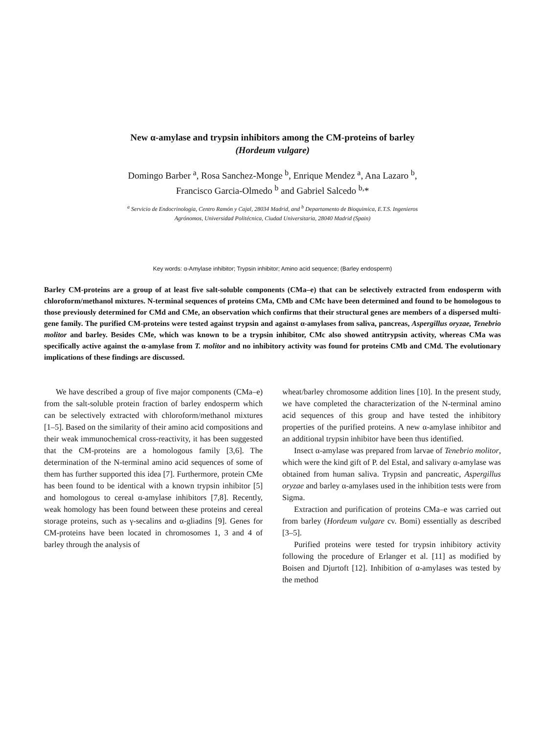New α-amylase and trypsin inhibitors among the CM-proteins of barley
(Hordeum vulgare)
Domingo Barber <sup>a</sup>, Rosa Sanchez-Monge <sup>b</sup>, Enrique Mendez <sup>a</sup>, Ana Lazaro <sup>b</sup>,
Francisco Garcia-Olmedo <sup>b</sup> and Gabriel Salcedo <sup>b,</sup>*
<sup>a</sup> Servicio de Endocrinologia, Centro Ramón y Cajal, 28034 Madrid, and <sup>b</sup> Departamento de Bioquimica, E.T.S. Ingenieros
Agrónomos, Universidad Politécnica, Ciudad Universitaria, 28040 Madrid (Spain)
Key words: α-Amylase inhibitor; Trypsin inhibitor; Amino acid sequence; (Barley endosperm)
Barley CM-proteins are a group of at least five salt-soluble components (CMa–e) that can be selectively extracted from endosperm with chloroform/methanol mixtures. N-terminal sequences of proteins CMa, CMb and CMc have been determined and found to be homologous to those previously determined for CMd and CMe, an observation which confirms that their structural genes are members of a dispersed multi-gene family. The purified CM-proteins were tested against trypsin and against α-amylases from saliva, pancreas, Aspergillus oryzae, Tenebrio molitor and barley. Besides CMe, which was known to be a trypsin inhibitor, CMc also showed antitrypsin activity, whereas CMa was specifically active against the α-amylase from T. molitor and no inhibitory activity was found for proteins CMb and CMd. The evolutionary implications of these findings are discussed.
We have described a group of five major components (CMa–e) from the salt-soluble protein fraction of barley endosperm which can be selectively extracted with chloroform/methanol mixtures [1–5]. Based on the similarity of their amino acid compositions and their weak immunochemical cross-reactivity, it has been suggested that the CM-proteins are a homologous family [3,6]. The determination of the N-terminal amino acid sequences of some of them has further supported this idea [7]. Furthermore, protein CMe has been found to be identical with a known trypsin inhibitor [5] and homologous to cereal α-amylase inhibitors [7,8]. Recently, weak homology has been found between these proteins and cereal storage proteins, such as γ-secalins and α-gliadins [9]. Genes for CM-proteins have been located in chromosomes 1, 3 and 4 of barley through the analysis of
wheat/barley chromosome addition lines [10]. In the present study, we have completed the characterization of the N-terminal amino acid sequences of this group and have tested the inhibitory properties of the purified proteins. A new α-amylase inhibitor and an additional trypsin inhibitor have been thus identified.
Insect α-amylase was prepared from larvae of Tenebrio molitor, which were the kind gift of P. del Estal, and salivary α-amylase was obtained from human saliva. Trypsin and pancreatic, Aspergillus oryzae and barley α-amylases used in the inhibition tests were from Sigma.
Extraction and purification of proteins CMa–e was carried out from barley (Hordeum vulgare cv. Bomi) essentially as described [3–5].
Purified proteins were tested for trypsin inhibitory activity following the procedure of Erlanger et al. [11] as modified by Boisen and Djurtoft [12]. Inhibition of α-amylases was tested by the method